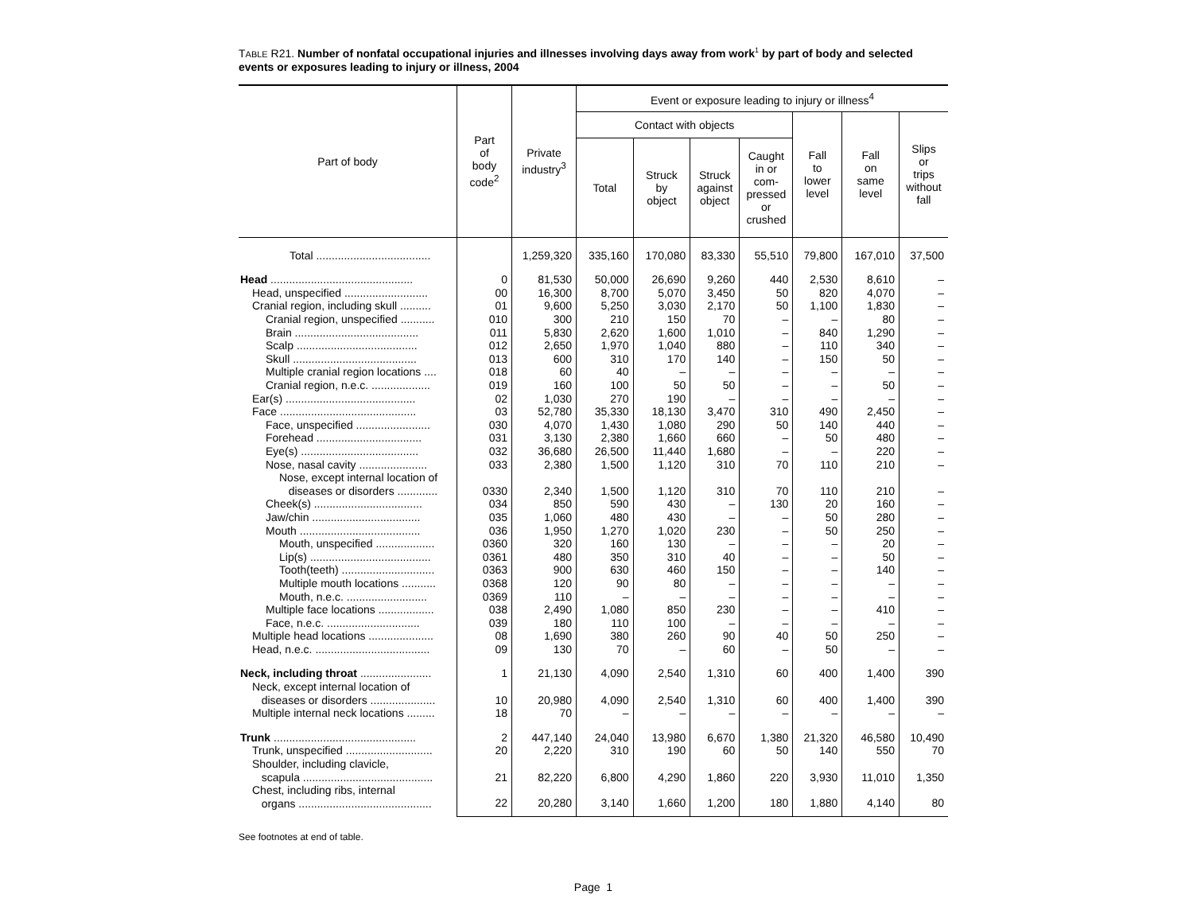TABLE R21. Number of nonfatal occupational injuries and illnesses involving days away from work<sup>1</sup> by part of body and selected events or exposures leading to injury or illness, 2004
| Part of body | Part of body code<sup>2</sup> | Private industry<sup>3</sup> | Event or exposure leading to injury or illness<sup>4</sup> | | | | | | |
| --- | --- | --- | --- | --- | --- | --- | --- | --- | --- |
| | | | Contact with objects | | | | Fall to lower level | Fall on same level | Slips or trips without fall |
| | | | Total | Struck by object | Struck against object | Caught in or com- pressed or crushed | | | |
| Total ..................................... | | 1,259,320 | 335,160 | 170,080 | 83,330 | 55,510 | 79,800 | 167,010 | 37,500 |
| Head .............................................. | 0 | 81,530 | 50,000 | 26,690 | 9,260 | 440 | 2,530 | 8,610 | – |
| Head, unspecified ........................... | 00 | 16,300 | 8,700 | 5,070 | 3,450 | 50 | 820 | 4,070 | – |
| Cranial region, including skull .......... | 01 | 9,600 | 5,250 | 3,030 | 2,170 | 50 | 1,100 | 1,830 | – |
| Cranial region, unspecified ........... | 010 | 300 | 210 | 150 | 70 | – | – | 80 | – |
| Brain ........................................ | 011 | 5,830 | 2,620 | 1,600 | 1,010 | – | 840 | 1,290 | – |
| Scalp ....................................... | 012 | 2,650 | 1,970 | 1,040 | 880 | – | 110 | 340 | – |
| Skull ........................................ | 013 | 600 | 310 | 170 | 140 | – | 150 | 50 | – |
| Multiple cranial region locations .... | 018 | 60 | 40 | – | – | – | – | – | – |
| Cranial region, n.e.c. ................... | 019 | 160 | 100 | 50 | 50 | – | – | 50 | – |
| Ear(s) .......................................... | 02 | 1,030 | 270 | 190 | – | – | – | – | – |
| Face ............................................ | 03 | 52,780 | 35,330 | 18,130 | 3,470 | 310 | 490 | 2,450 | – |
| Face, unspecified ........................ | 030 | 4,070 | 1,430 | 1,080 | 290 | 50 | 140 | 440 | – |
| Forehead .................................. | 031 | 3,130 | 2,380 | 1,660 | 660 | – | 50 | 480 | – |
| Eye(s) ...................................... | 032 | 36,680 | 26,500 | 11,440 | 1,680 | – | – | 220 | – |
| Nose, nasal cavity ...................... | 033 | 2,380 | 1,500 | 1,120 | 310 | 70 | 110 | 210 | – |
| Nose, except internal location of diseases or disorders ............. | 0330 | 2,340 | 1,500 | 1,120 | 310 | 70 | 110 | 210 | – |
| Cheek(s) ................................... | 034 | 850 | 590 | 430 | – | 130 | 20 | 160 | – |
| Jaw/chin ................................... | 035 | 1,060 | 480 | 430 | – | – | 50 | 280 | – |
| Mouth ....................................... | 036 | 1,950 | 1,270 | 1,020 | 230 | – | 50 | 250 | – |
| Mouth, unspecified ................... | 0360 | 320 | 160 | 130 | – | – | – | 20 | – |
| Lip(s) ....................................... | 0361 | 480 | 350 | 310 | 40 | – | – | 50 | – |
| Tooth(teeth) .............................. | 0363 | 900 | 630 | 460 | 150 | – | – | 140 | – |
| Multiple mouth locations ........... | 0368 | 120 | 90 | 80 | – | – | – | – | – |
| Mouth, n.e.c. .......................... | 0369 | 110 | – | – | – | – | – | – | – |
| Multiple face locations .................. | 038 | 2,490 | 1,080 | 850 | 230 | – | – | 410 | – |
| Face, n.e.c. .............................. | 039 | 180 | 110 | 100 | – | – | – | – | – |
| Multiple head locations ..................... | 08 | 1,690 | 380 | 260 | 90 | 40 | 50 | 250 | – |
| Head, n.e.c. ..................................... | 09 | 130 | 70 | – | 60 | – | 50 | – | – |
| Neck, including throat ....................... | 1 | 21,130 | 4,090 | 2,540 | 1,310 | 60 | 400 | 1,400 | 390 |
| Neck, except internal location of diseases or disorders ..................... | 10 | 20,980 | 4,090 | 2,540 | 1,310 | 60 | 400 | 1,400 | 390 |
| Multiple internal neck locations ......... | 18 | 70 | – | – | – | – | – | – | – |
| Trunk .............................................. | 2 | 447,140 | 24,040 | 13,980 | 6,670 | 1,380 | 21,320 | 46,580 | 10,490 |
| Trunk, unspecified ............................ | 20 | 2,220 | 310 | 190 | 60 | 50 | 140 | 550 | 70 |
| Shoulder, including clavicle, scapula .......................................... | 21 | 82,220 | 6,800 | 4,290 | 1,860 | 220 | 3,930 | 11,010 | 1,350 |
| Chest, including ribs, internal organs ........................................... | 22 | 20,280 | 3,140 | 1,660 | 1,200 | 180 | 1,880 | 4,140 | 80 |
See footnotes at end of table.
Page 1